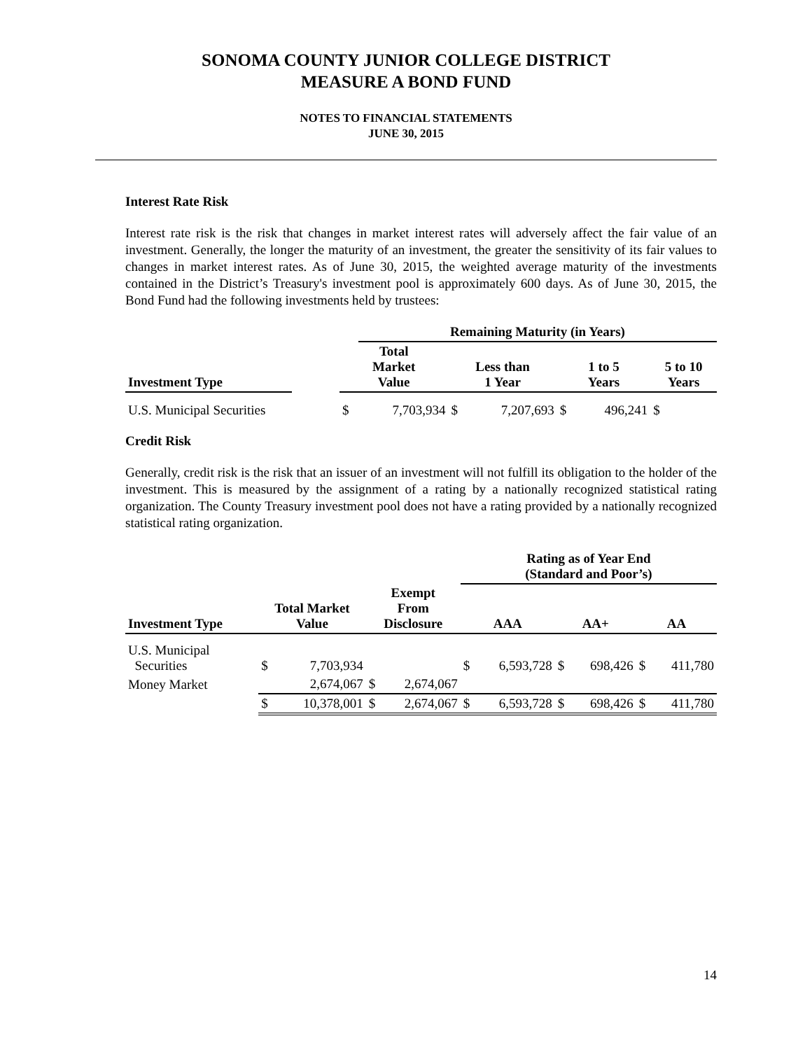SONOMA COUNTY JUNIOR COLLEGE DISTRICT
MEASURE A BOND FUND
NOTES TO FINANCIAL STATEMENTS
JUNE 30, 2015
Interest Rate Risk
Interest rate risk is the risk that changes in market interest rates will adversely affect the fair value of an investment. Generally, the longer the maturity of an investment, the greater the sensitivity of its fair values to changes in market interest rates. As of June 30, 2015, the weighted average maturity of the investments contained in the District’s Treasury's investment pool is approximately 600 days. As of June 30, 2015, the Bond Fund had the following investments held by trustees:
| | | | Remaining Maturity (in Years) | | | | | |
| --- | --- | --- | --- | --- | --- | --- | --- | --- |
| Investment Type | | Total Market Value | | Less than 1 Year | | 1 to 5 Years | | 5 to 10 Years |
| U.S. Municipal Securities | | $ | 7,703,934 | $ | 7,207,693 | $ | 496,241 | $ |
Credit Risk
Generally, credit risk is the risk that an issuer of an investment will not fulfill its obligation to the holder of the investment. This is measured by the assignment of a rating by a nationally recognized statistical rating organization. The County Treasury investment pool does not have a rating provided by a nationally recognized statistical rating organization.
| | | | | | Rating as of Year End (Standard and Poor’s) | | | | | |
| --- | --- | --- | --- | --- | --- | --- | --- | --- | --- | --- |
| Investment Type | Total Market Value | | Exempt From Disclosure | | AAA | | AA+ | | AA | |
| U.S. Municipal Securities | $ | 7,703,934 | | | $ | 6,593,728 | $ | 698,426 | $ | 411,780 |
| Money Market | | 2,674,067 | $ | 2,674,067 | | | | | | |
| | $ | 10,378,001 | $ | 2,674,067 | $ | 6,593,728 | $ | 698,426 | $ | 411,780 |
14